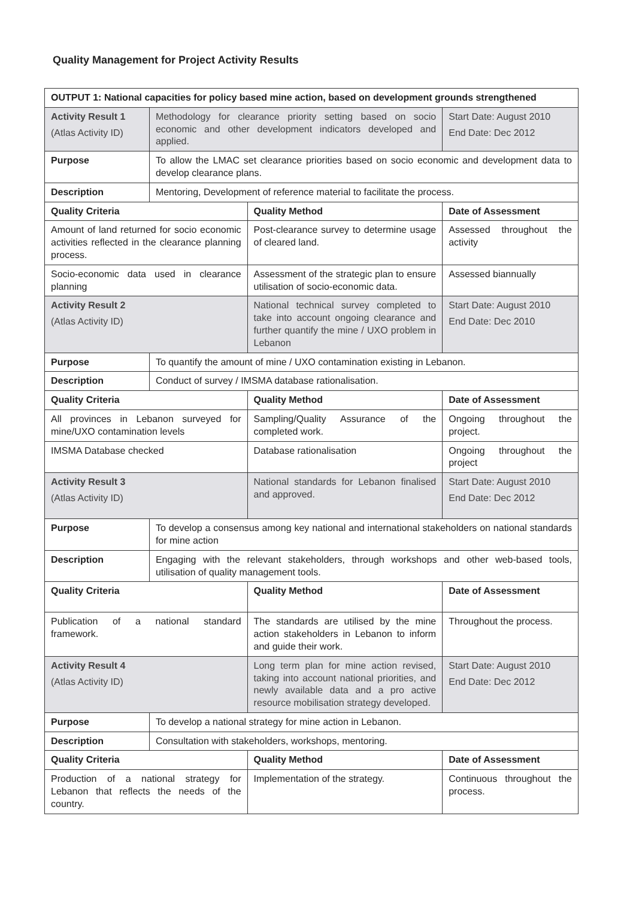Quality Management for Project Activity Results
| OUTPUT 1: National capacities for policy based mine action, based on development grounds strengthened | | | |
| --- | --- | --- | --- |
| Activity Result 1 (Atlas Activity ID) | Methodology for clearance priority setting based on socio economic and other development indicators developed and applied. | | Start Date: August 2010 End Date: Dec 2012 |
| Purpose | To allow the LMAC set clearance priorities based on socio economic and development data to develop clearance plans. | | |
| Description | Mentoring, Development of reference material to facilitate the process. | | |
| Quality Criteria | | Quality Method | Date of Assessment |
| Amount of land returned for socio economic activities reflected in the clearance planning process. | | Post-clearance survey to determine usage of cleared land. | Assessed throughout the activity |
| Socio-economic data used in clearance planning | | Assessment of the strategic plan to ensure utilisation of socio-economic data. | Assessed biannually |
| Activity Result 2 (Atlas Activity ID) | | National technical survey completed to take into account ongoing clearance and further quantify the mine / UXO problem in Lebanon | Start Date: August 2010 End Date: Dec 2010 |
| Purpose | To quantify the amount of mine / UXO contamination existing in Lebanon. | | |
| Description | Conduct of survey / IMSMA database rationalisation. | | |
| Quality Criteria | | Quality Method | Date of Assessment |
| All provinces in Lebanon surveyed for mine/UXO contamination levels | | Sampling/Quality Assurance of the completed work. | Ongoing throughout the project. |
| IMSMA Database checked | | Database rationalisation | Ongoing throughout the project |
| Activity Result 3 (Atlas Activity ID) | | National standards for Lebanon finalised and approved. | Start Date: August 2010 End Date: Dec 2012 |
| Purpose | To develop a consensus among key national and international stakeholders on national standards for mine action | | |
| Description | Engaging with the relevant stakeholders, through workshops and other web-based tools, utilisation of quality management tools. | | |
| Quality Criteria | | Quality Method | Date of Assessment |
| Publication of a national standard framework. | | The standards are utilised by the mine action stakeholders in Lebanon to inform and guide their work. | Throughout the process. |
| Activity Result 4 (Atlas Activity ID) | | Long term plan for mine action revised, taking into account national priorities, and newly available data and a pro active resource mobilisation strategy developed. | Start Date: August 2010 End Date: Dec 2012 |
| Purpose | To develop a national strategy for mine action in Lebanon. | | |
| Description | Consultation with stakeholders, workshops, mentoring. | | |
| Quality Criteria | | Quality Method | Date of Assessment |
| Production of a national strategy for Lebanon that reflects the needs of the country. | | Implementation of the strategy. | Continuous throughout the process. |